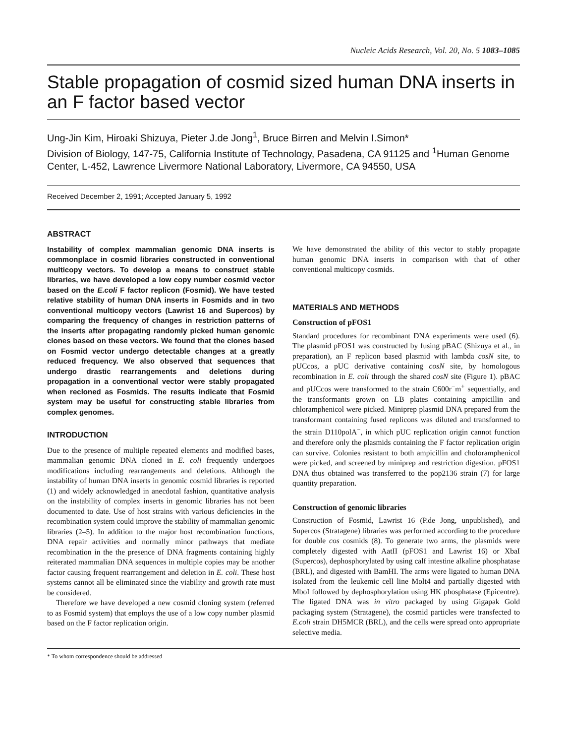Nucleic Acids Research, Vol. 20, No. 5 1083–1085
Stable propagation of cosmid sized human DNA inserts in an F factor based vector
Ung-Jin Kim, Hiroaki Shizuya, Pieter J.de Jong<sup>1</sup>, Bruce Birren and Melvin I.Simon*
Division of Biology, 147-75, California Institute of Technology, Pasadena, CA 91125 and <sup>1</sup>Human Genome Center, L-452, Lawrence Livermore National Laboratory, Livermore, CA 94550, USA
Received December 2, 1991; Accepted January 5, 1992
ABSTRACT
Instability of complex mammalian genomic DNA inserts is commonplace in cosmid libraries constructed in conventional multicopy vectors. To develop a means to construct stable libraries, we have developed a low copy number cosmid vector based on the E.coli F factor replicon (Fosmid). We have tested relative stability of human DNA inserts in Fosmids and in two conventional multicopy vectors (Lawrist 16 and Supercos) by comparing the frequency of changes in restriction patterns of the inserts after propagating randomly picked human genomic clones based on these vectors. We found that the clones based on Fosmid vector undergo detectable changes at a greatly reduced frequency. We also observed that sequences that undergo drastic rearrangements and deletions during propagation in a conventional vector were stably propagated when recloned as Fosmids. The results indicate that Fosmid system may be useful for constructing stable libraries from complex genomes.
INTRODUCTION
Due to the presence of multiple repeated elements and modified bases, mammalian genomic DNA cloned in E. coli frequently undergoes modifications including rearrangements and deletions. Although the instability of human DNA inserts in genomic cosmid libraries is reported (1) and widely acknowledged in anecdotal fashion, quantitative analysis on the instability of complex inserts in genomic libraries has not been documented to date. Use of host strains with various deficiencies in the recombination system could improve the stability of mammalian genomic libraries (2–5). In addition to the major host recombination functions, DNA repair activities and normally minor pathways that mediate recombination in the the presence of DNA fragments containing highly reiterated mammalian DNA sequences in multiple copies may be another factor causing frequent rearrangement and deletion in E. coli. These host systems cannot all be eliminated since the viability and growth rate must be considered.
Therefore we have developed a new cosmid cloning system (referred to as Fosmid system) that employs the use of a low copy number plasmid based on the F factor replication origin.
We have demonstrated the ability of this vector to stably propagate human genomic DNA inserts in comparison with that of other conventional multicopy cosmids.
MATERIALS AND METHODS
Construction of pFOS1
Standard procedures for recombinant DNA experiments were used (6). The plasmid pFOS1 was constructed by fusing pBAC (Shizuya et al., in preparation), an F replicon based plasmid with lambda cosN site, to pUCcos, a pUC derivative containing cosN site, by homologous recombination in E. coli through the shared cosN site (Figure 1). pBAC and pUCcos were transformed to the strain C600r<sup>−</sup>m<sup>+</sup> sequentially, and the transformants grown on LB plates containing ampicillin and chloramphenicol were picked. Miniprep plasmid DNA prepared from the transformant containing fused replicons was diluted and transformed to the strain D110polA<sup>−</sup>, in which pUC replication origin cannot function and therefore only the plasmids containing the F factor replication origin can survive. Colonies resistant to both ampicillin and choloramphenicol were picked, and screened by miniprep and restriction digestion. pFOS1 DNA thus obtained was transferred to the pop2136 strain (7) for large quantity preparation.
Construction of genomic libraries
Construction of Fosmid, Lawrist 16 (P.de Jong, unpublished), and Supercos (Stratagene) libraries was performed according to the procedure for double cos cosmids (8). To generate two arms, the plasmids were completely digested with AatII (pFOS1 and Lawrist 16) or XbaI (Supercos), dephosphorylated by using calf intestine alkaline phosphatase (BRL), and digested with BamHI. The arms were ligated to human DNA isolated from the leukemic cell line Molt4 and partially digested with MboI followed by dephosphorylation using HK phosphatase (Epicentre). The ligated DNA was in vitro packaged by using Gigapak Gold packaging system (Stratagene), the cosmid particles were transfected to E.coli strain DH5MCR (BRL), and the cells were spread onto appropriate selective media.
* To whom correspondence should be addressed